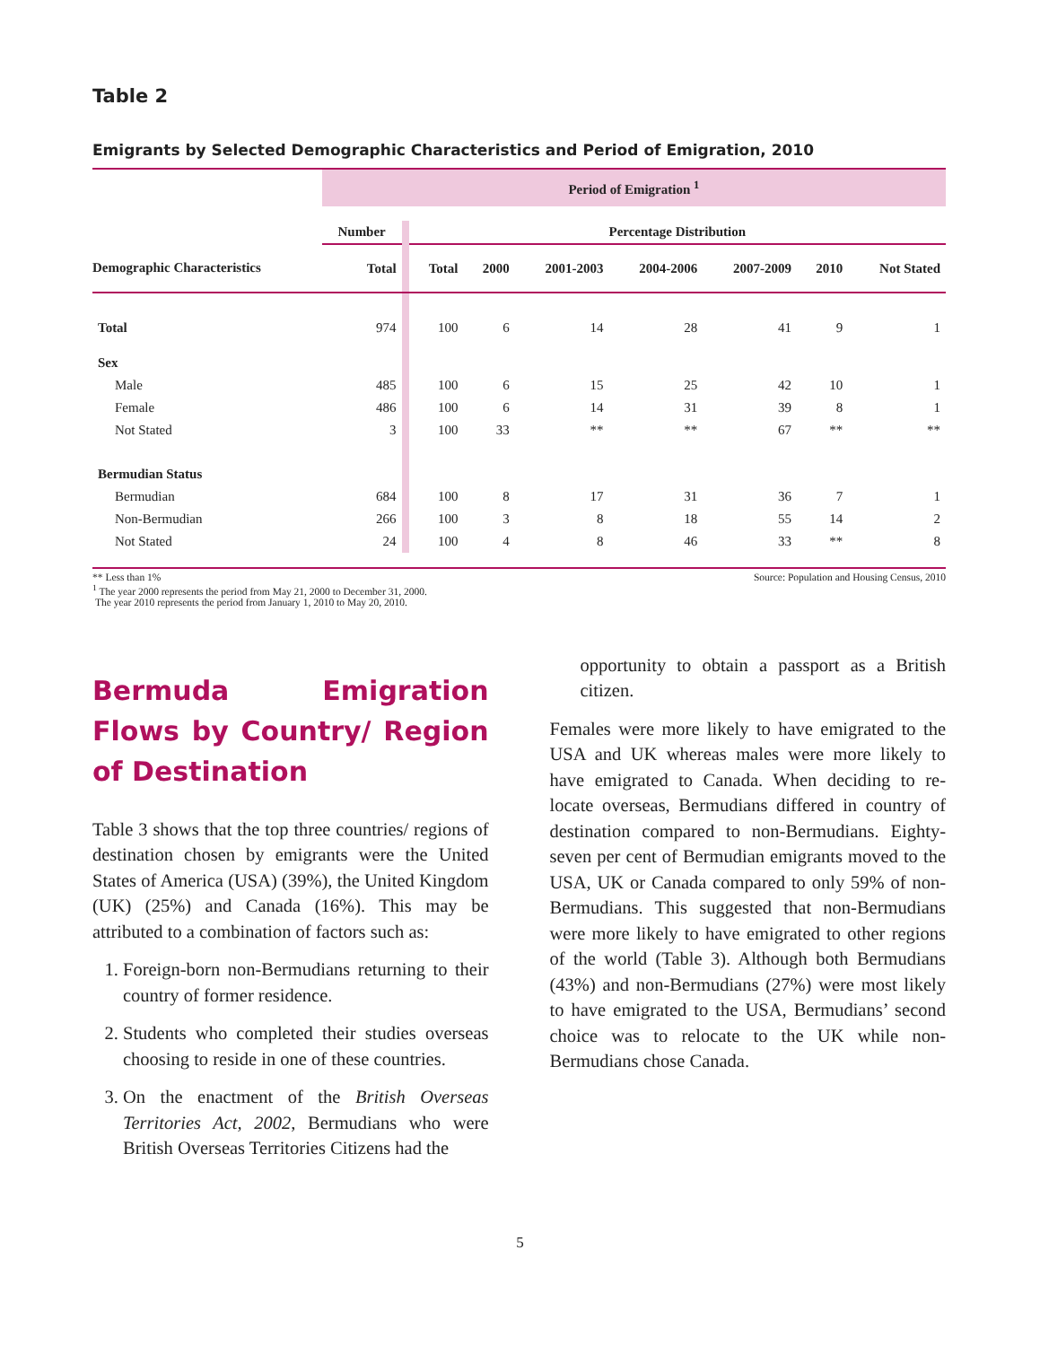Table 2
Emigrants by Selected Demographic Characteristics and Period of Emigration, 2010
| | Period of Emigration <sup>1</sup> | | | | | | | | |
| | Number | | Percentage Distribution | | | | | | |
| Demographic Characteristics | Total | | Total | 2000 | 2001-2003 | 2004-2006 | 2007-2009 | 2010 | Not Stated |
| Total | 974 | | 100 | 6 | 14 | 28 | 41 | 9 | 1 |
| Sex | | | | | | | | | |
| Male | 485 | | 100 | 6 | 15 | 25 | 42 | 10 | 1 |
| Female | 486 | | 100 | 6 | 14 | 31 | 39 | 8 | 1 |
| Not Stated | 3 | | 100 | 33 | ** | ** | 67 | ** | ** |
| Bermudian Status | | | | | | | | | |
| Bermudian | 684 | | 100 | 8 | 17 | 31 | 36 | 7 | 1 |
| Non-Bermudian | 266 | | 100 | 3 | 8 | 18 | 55 | 14 | 2 |
| Not Stated | 24 | | 100 | 4 | 8 | 46 | 33 | ** | 8 |
** Less than 1%
<sup>1</sup> The year 2000 represents the period from May 21, 2000 to December 31, 2000.
The year 2010 represents the period from January 1, 2010 to May 20, 2010.
Source: Population and Housing Census, 2010
Bermuda Emigration Flows by Country/ Region of Destination
Table 3 shows that the top three countries/ regions of destination chosen by emigrants were the United States of America (USA) (39%), the United Kingdom (UK) (25%) and Canada (16%). This may be attributed to a combination of factors such as:
1. Foreign-born non-Bermudians returning to their country of former residence.
2. Students who completed their studies overseas choosing to reside in one of these countries.
3. On the enactment of the British Overseas Territories Act, 2002, Bermudians who were British Overseas Territories Citizens had the
opportunity to obtain a passport as a British citizen.
Females were more likely to have emigrated to the USA and UK whereas males were more likely to have emigrated to Canada. When deciding to re-locate overseas, Bermudians differed in country of destination compared to non-Bermudians. Eighty-seven per cent of Bermudian emigrants moved to the USA, UK or Canada compared to only 59% of non-Bermudians. This suggested that non-Bermudians were more likely to have emigrated to other regions of the world (Table 3). Although both Bermudians (43%) and non-Bermudians (27%) were most likely to have emigrated to the USA, Bermudians’ second choice was to relocate to the UK while non-Bermudians chose Canada.
5